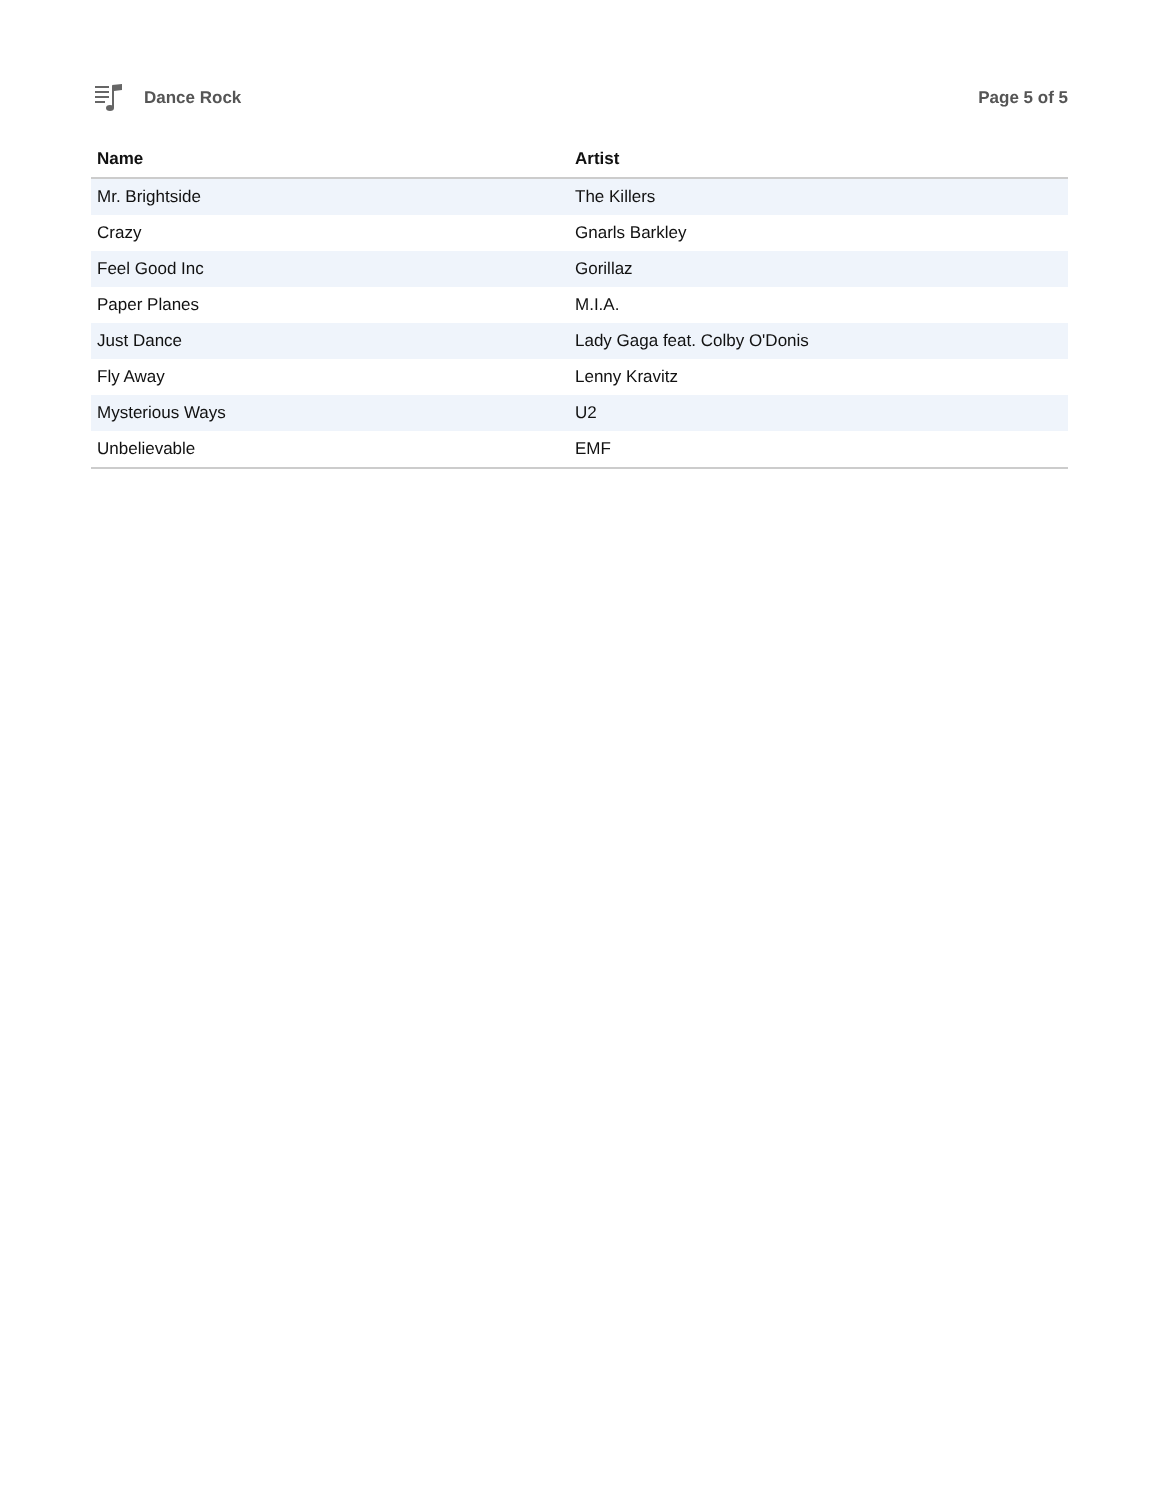Dance Rock Page 5 of 5
| Name | Artist |
| --- | --- |
| Mr. Brightside | The Killers |
| Crazy | Gnarls Barkley |
| Feel Good Inc | Gorillaz |
| Paper Planes | M.I.A. |
| Just Dance | Lady Gaga feat. Colby O'Donis |
| Fly Away | Lenny Kravitz |
| Mysterious Ways | U2 |
| Unbelievable | EMF |